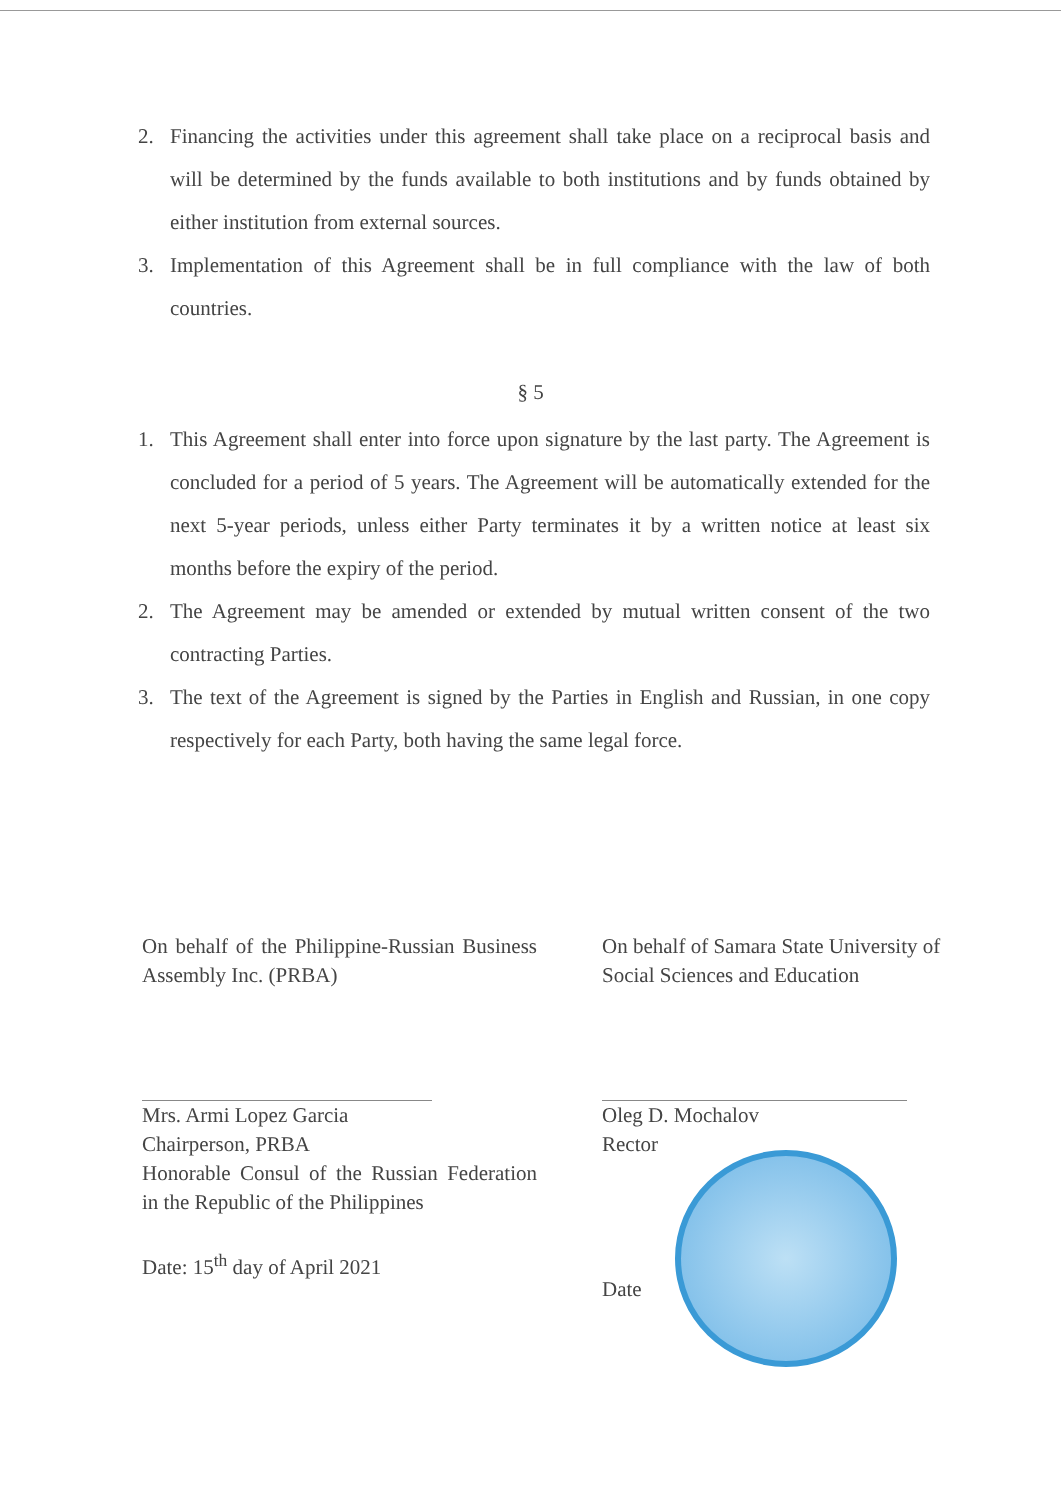2. Financing the activities under this agreement shall take place on a reciprocal basis and will be determined by the funds available to both institutions and by funds obtained by either institution from external sources.
3. Implementation of this Agreement shall be in full compliance with the law of both countries.
§ 5
1. This Agreement shall enter into force upon signature by the last party. The Agreement is concluded for a period of 5 years. The Agreement will be automatically extended for the next 5-year periods, unless either Party terminates it by a written notice at least six months before the expiry of the period.
2. The Agreement may be amended or extended by mutual written consent of the two contracting Parties.
3. The text of the Agreement is signed by the Parties in English and Russian, in one copy respectively for each Party, both having the same legal force.
On behalf of the Philippine-Russian Business Assembly Inc. (PRBA)
Mrs. Armi Lopez Garcia
Chairperson, PRBA
Honorable Consul of the Russian Federation in the Republic of the Philippines
Date: 15<sup>th</sup> day of April 2021
On behalf of Samara State University of Social Sciences and Education
Oleg D. Mochalov
Rector
Date